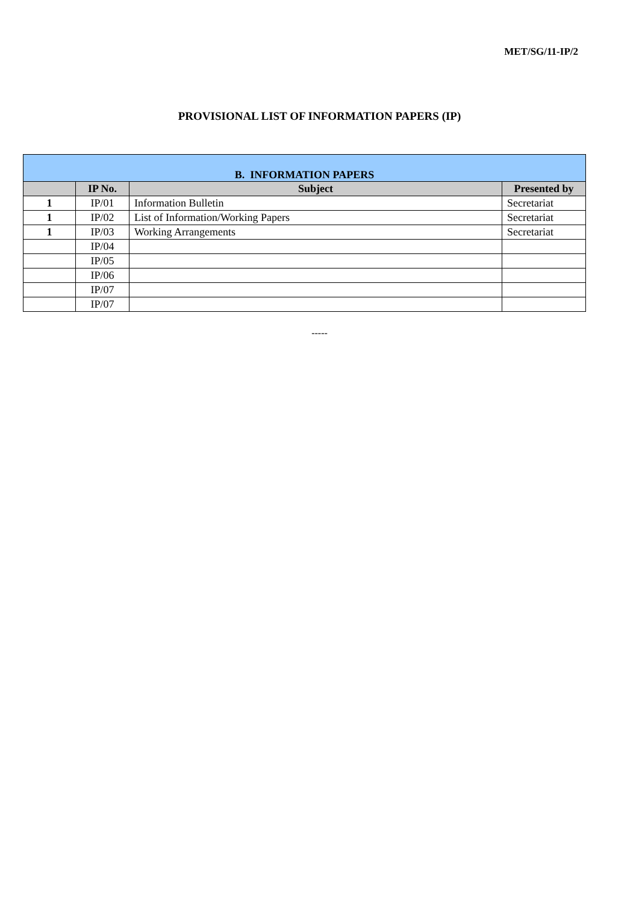MET/SG/11-IP/2
PROVISIONAL LIST OF INFORMATION PAPERS (IP)
| B. INFORMATION PAPERS | | | |
| --- | --- | --- | --- |
| | IP No. | Subject | Presented by |
| 1 | IP/01 | Information Bulletin | Secretariat |
| 1 | IP/02 | List of Information/Working Papers | Secretariat |
| 1 | IP/03 | Working Arrangements | Secretariat |
| | IP/04 | | |
| | IP/05 | | |
| | IP/06 | | |
| | IP/07 | | |
| | IP/07 | | |
-----